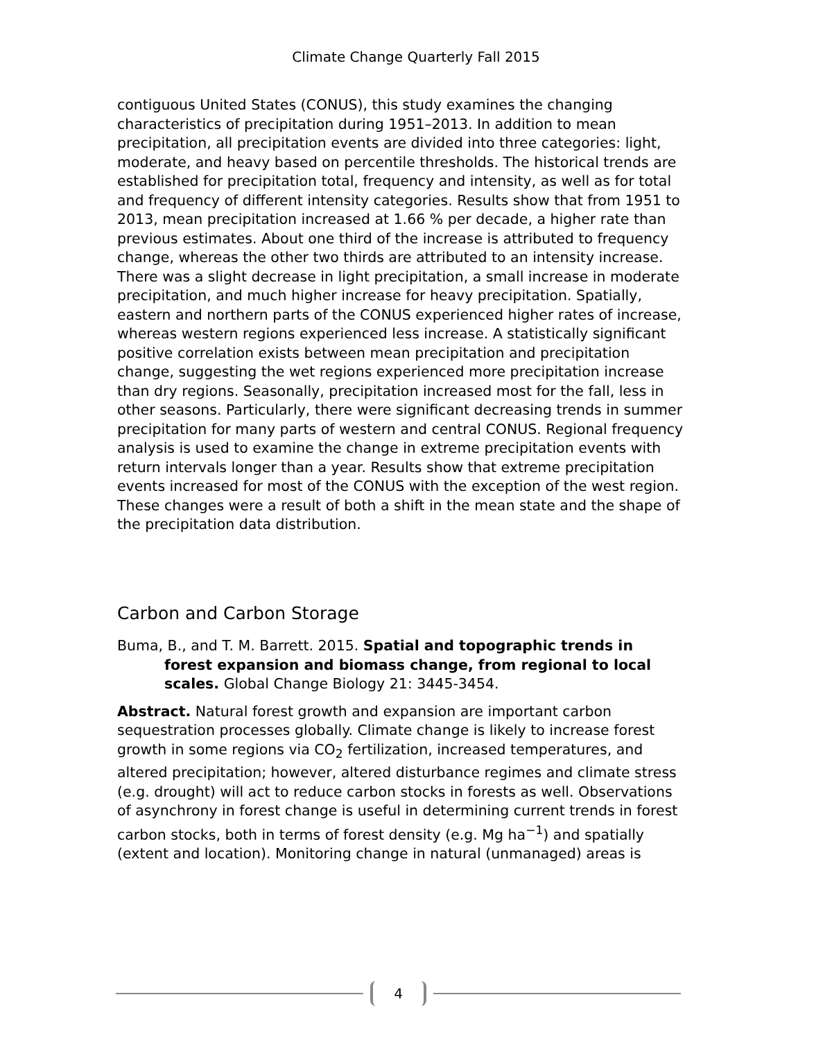Climate Change Quarterly Fall 2015
contiguous United States (CONUS), this study examines the changing characteristics of precipitation during 1951–2013. In addition to mean precipitation, all precipitation events are divided into three categories: light, moderate, and heavy based on percentile thresholds. The historical trends are established for precipitation total, frequency and intensity, as well as for total and frequency of different intensity categories. Results show that from 1951 to 2013, mean precipitation increased at 1.66 % per decade, a higher rate than previous estimates. About one third of the increase is attributed to frequency change, whereas the other two thirds are attributed to an intensity increase. There was a slight decrease in light precipitation, a small increase in moderate precipitation, and much higher increase for heavy precipitation. Spatially, eastern and northern parts of the CONUS experienced higher rates of increase, whereas western regions experienced less increase. A statistically significant positive correlation exists between mean precipitation and precipitation change, suggesting the wet regions experienced more precipitation increase than dry regions. Seasonally, precipitation increased most for the fall, less in other seasons. Particularly, there were significant decreasing trends in summer precipitation for many parts of western and central CONUS. Regional frequency analysis is used to examine the change in extreme precipitation events with return intervals longer than a year. Results show that extreme precipitation events increased for most of the CONUS with the exception of the west region. These changes were a result of both a shift in the mean state and the shape of the precipitation data distribution.
Carbon and Carbon Storage
Buma, B., and T. M. Barrett. 2015. Spatial and topographic trends in forest expansion and biomass change, from regional to local scales. Global Change Biology 21: 3445-3454.
Abstract. Natural forest growth and expansion are important carbon sequestration processes globally. Climate change is likely to increase forest growth in some regions via CO<sub>2</sub> fertilization, increased temperatures, and altered precipitation; however, altered disturbance regimes and climate stress (e.g. drought) will act to reduce carbon stocks in forests as well. Observations of asynchrony in forest change is useful in determining current trends in forest carbon stocks, both in terms of forest density (e.g. Mg ha<sup>−1</sup>) and spatially (extent and location). Monitoring change in natural (unmanaged) areas is
4